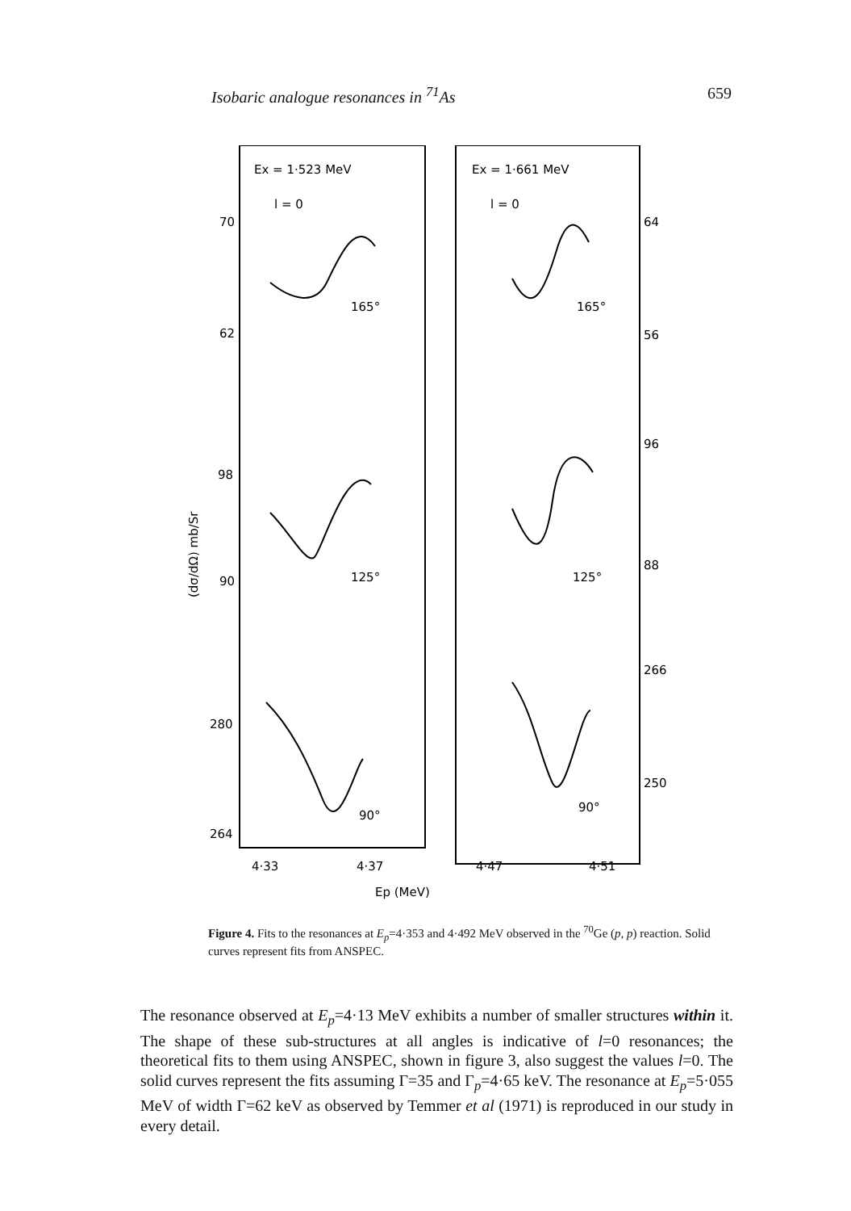Isobaric analogue resonances in <sup>71</sup>As 659
Ex = 1·523 MeV
l = 0
Ex = 1·661 MeV
l = 0
70
62
98
90
280
264
64
56
96
88
266
250
165°
165°
125°
125°
90°
90°
4·33
4·37
4·47
4·51
Ep (MeV)
(dσ/dΩ) mb/Sr
Figure 4. Fits to the resonances at E<sub>p</sub>=4·353 and 4·492 MeV observed in the <sup>70</sup>Ge (p, p) reaction. Solid curves represent fits from ANSPEC.
The resonance observed at E<sub>p</sub>=4·13 MeV exhibits a number of smaller structures within it. The shape of these sub-structures at all angles is indicative of l=0 resonances; the theoretical fits to them using ANSPEC, shown in figure 3, also suggest the values l=0. The solid curves represent the fits assuming Γ=35 and Γ<sub>p</sub>=4·65 keV. The resonance at E<sub>p</sub>=5·055 MeV of width Γ=62 keV as observed by Temmer et al (1971) is reproduced in our study in every detail.